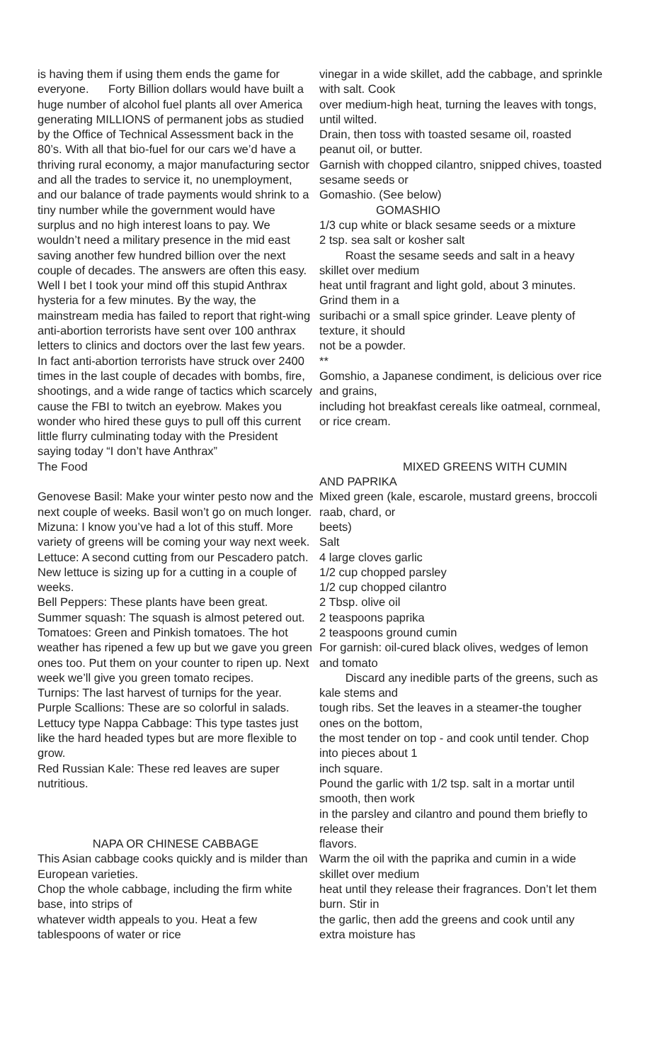is having them if using them ends the game for everyone. Forty Billion dollars would have built a huge number of alcohol fuel plants all over America generating MILLIONS of permanent jobs as studied by the Office of Technical Assessment back in the 80’s. With all that bio-fuel for our cars we’d have a thriving rural economy, a major manufacturing sector and all the trades to service it, no unemployment, and our balance of trade payments would shrink to a tiny number while the government would have surplus and no high interest loans to pay. We wouldn’t need a military presence in the mid east saving another few hundred billion over the next couple of decades. The answers are often this easy.
Well I bet I took your mind off this stupid Anthrax hysteria for a few minutes. By the way, the mainstream media has failed to report that right-wing anti-abortion terrorists have sent over 100 anthrax letters to clinics and doctors over the last few years. In fact anti-abortion terrorists have struck over 2400 times in the last couple of decades with bombs, fire, shootings, and a wide range of tactics which scarcely cause the FBI to twitch an eyebrow. Makes you wonder who hired these guys to pull off this current little flurry culminating today with the President saying today “I don’t have Anthrax”
The Food
Genovese Basil: Make your winter pesto now and the next couple of weeks. Basil won’t go on much longer.
Mizuna: I know you’ve had a lot of this stuff. More variety of greens will be coming your way next week.
Lettuce: A second cutting from our Pescadero patch. New lettuce is sizing up for a cutting in a couple of weeks.
Bell Peppers: These plants have been great.
Summer squash: The squash is almost petered out.
Tomatoes: Green and Pinkish tomatoes. The hot weather has ripened a few up but we gave you green ones too. Put them on your counter to ripen up. Next week we’ll give you green tomato recipes.
Turnips: The last harvest of turnips for the year.
Purple Scallions: These are so colorful in salads.
Lettucy type Nappa Cabbage: This type tastes just like the hard headed types but are more flexible to grow.
Red Russian Kale: These red leaves are super nutritious.
NAPA OR CHINESE CABBAGE
This Asian cabbage cooks quickly and is milder than European varieties.
Chop the whole cabbage, including the firm white base, into strips of
whatever width appeals to you. Heat a few tablespoons of water or rice
vinegar in a wide skillet, add the cabbage, and sprinkle with salt. Cook
over medium-high heat, turning the leaves with tongs, until wilted.
Drain, then toss with toasted sesame oil, roasted peanut oil, or butter.
Garnish with chopped cilantro, snipped chives, toasted sesame seeds or
Gomashio. (See below)
GOMASHIO
1/3 cup white or black sesame seeds or a mixture
2 tsp. sea salt or kosher salt
Roast the sesame seeds and salt in a heavy skillet over medium
heat until fragrant and light gold, about 3 minutes. Grind them in a
suribachi or a small spice grinder. Leave plenty of texture, it should
not be a powder.
**
Gomshio, a Japanese condiment, is delicious over rice and grains,
including hot breakfast cereals like oatmeal, cornmeal, or rice cream.
MIXED GREENS WITH CUMIN
AND PAPRIKA
Mixed green (kale, escarole, mustard greens, broccoli raab, chard, or
beets)
Salt
4 large cloves garlic
1/2 cup chopped parsley
1/2 cup chopped cilantro
2 Tbsp. olive oil
2 teaspoons paprika
2 teaspoons ground cumin
For garnish: oil-cured black olives, wedges of lemon and tomato
Discard any inedible parts of the greens, such as kale stems and
tough ribs. Set the leaves in a steamer-the tougher ones on the bottom,
the most tender on top - and cook until tender. Chop into pieces about 1
inch square.
Pound the garlic with 1/2 tsp. salt in a mortar until smooth, then work
in the parsley and cilantro and pound them briefly to release their
flavors.
Warm the oil with the paprika and cumin in a wide skillet over medium
heat until they release their fragrances. Don’t let them burn. Stir in
the garlic, then add the greens and cook until any extra moisture has